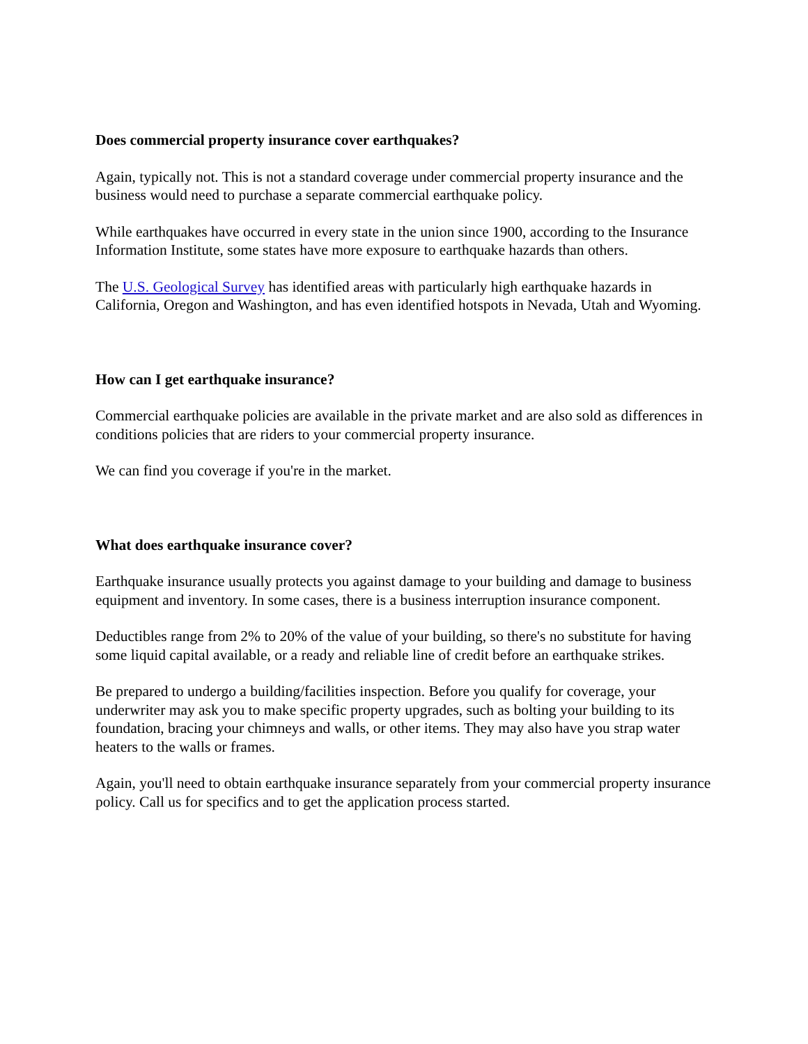Does commercial property insurance cover earthquakes?
Again, typically not. This is not a standard coverage under commercial property insurance and the business would need to purchase a separate commercial earthquake policy.
While earthquakes have occurred in every state in the union since 1900, according to the Insurance Information Institute, some states have more exposure to earthquake hazards than others.
The U.S. Geological Survey has identified areas with particularly high earthquake hazards in California, Oregon and Washington, and has even identified hotspots in Nevada, Utah and Wyoming.
How can I get earthquake insurance?
Commercial earthquake policies are available in the private market and are also sold as differences in conditions policies that are riders to your commercial property insurance.
We can find you coverage if you're in the market.
What does earthquake insurance cover?
Earthquake insurance usually protects you against damage to your building and damage to business equipment and inventory. In some cases, there is a business interruption insurance component.
Deductibles range from 2% to 20% of the value of your building, so there's no substitute for having some liquid capital available, or a ready and reliable line of credit before an earthquake strikes.
Be prepared to undergo a building/facilities inspection. Before you qualify for coverage, your underwriter may ask you to make specific property upgrades, such as bolting your building to its foundation, bracing your chimneys and walls, or other items. They may also have you strap water heaters to the walls or frames.
Again, you'll need to obtain earthquake insurance separately from your commercial property insurance policy. Call us for specifics and to get the application process started.